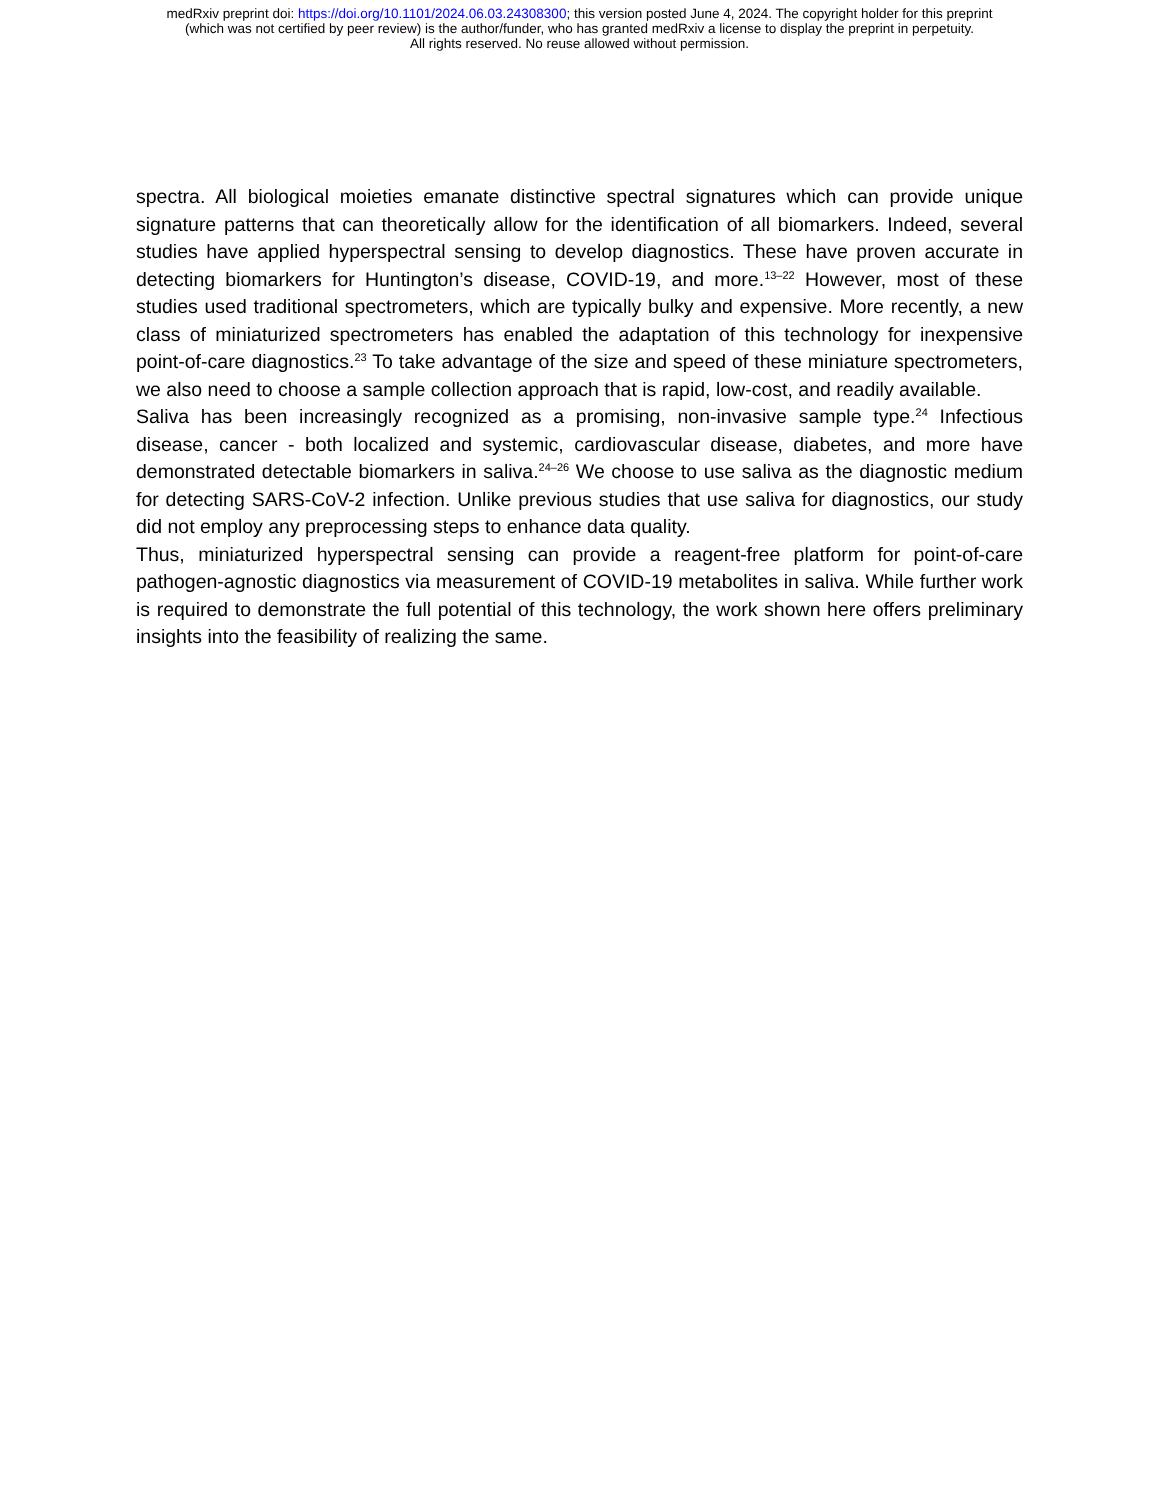medRxiv preprint doi: https://doi.org/10.1101/2024.06.03.24308300; this version posted June 4, 2024. The copyright holder for this preprint
(which was not certified by peer review) is the author/funder, who has granted medRxiv a license to display the preprint in perpetuity.
All rights reserved. No reuse allowed without permission.
spectra. All biological moieties emanate distinctive spectral signatures which can provide unique signature patterns that can theoretically allow for the identification of all biomarkers. Indeed, several studies have applied hyperspectral sensing to develop diagnostics. These have proven accurate in detecting biomarkers for Huntington’s disease, COVID-19, and more.<sup>13–22</sup> However, most of these studies used traditional spectrometers, which are typically bulky and expensive. More recently, a new class of miniaturized spectrometers has enabled the adaptation of this technology for inexpensive point-of-care diagnostics.<sup>23</sup> To take advantage of the size and speed of these miniature spectrometers, we also need to choose a sample collection approach that is rapid, low-cost, and readily available.
Saliva has been increasingly recognized as a promising, non-invasive sample type.<sup>24</sup> Infectious disease, cancer - both localized and systemic, cardiovascular disease, diabetes, and more have demonstrated detectable biomarkers in saliva.<sup>24–26</sup> We choose to use saliva as the diagnostic medium for detecting SARS-CoV-2 infection. Unlike previous studies that use saliva for diagnostics, our study did not employ any preprocessing steps to enhance data quality.
Thus, miniaturized hyperspectral sensing can provide a reagent-free platform for point-of-care pathogen-agnostic diagnostics via measurement of COVID-19 metabolites in saliva. While further work is required to demonstrate the full potential of this technology, the work shown here offers preliminary insights into the feasibility of realizing the same.